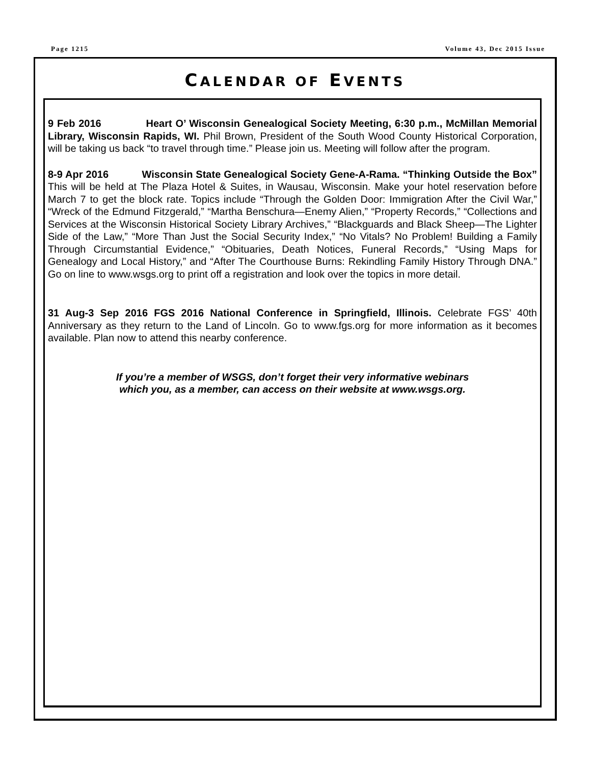Page 1215 Volume 43, Dec 2015 Issue
CALENDAR OF EVENTS
9 Feb 2016 Heart O’ Wisconsin Genealogical Society Meeting, 6:30 p.m., McMillan Memorial Library, Wisconsin Rapids, WI. Phil Brown, President of the South Wood County Historical Corporation, will be taking us back “to travel through time.” Please join us. Meeting will follow after the program.
8-9 Apr 2016 Wisconsin State Genealogical Society Gene-A-Rama. “Thinking Outside the Box” This will be held at The Plaza Hotel & Suites, in Wausau, Wisconsin. Make your hotel reservation before March 7 to get the block rate. Topics include “Through the Golden Door: Immigration After the Civil War,” “Wreck of the Edmund Fitzgerald,” “Martha Benschura—Enemy Alien,” “Property Records,” “Collections and Services at the Wisconsin Historical Society Library Archives,” “Blackguards and Black Sheep—The Lighter Side of the Law,” “More Than Just the Social Security Index,” “No Vitals? No Problem! Building a Family Through Circumstantial Evidence,” “Obituaries, Death Notices, Funeral Records,” “Using Maps for Genealogy and Local History,” and “After The Courthouse Burns: Rekindling Family History Through DNA.” Go on line to www.wsgs.org to print off a registration and look over the topics in more detail.
31 Aug-3 Sep 2016 FGS 2016 National Conference in Springfield, Illinois. Celebrate FGS’ 40th Anniversary as they return to the Land of Lincoln. Go to www.fgs.org for more information as it becomes available. Plan now to attend this nearby conference.
If you’re a member of WSGS, don’t forget their very informative webinars
which you, as a member, can access on their website at www.wsgs.org.